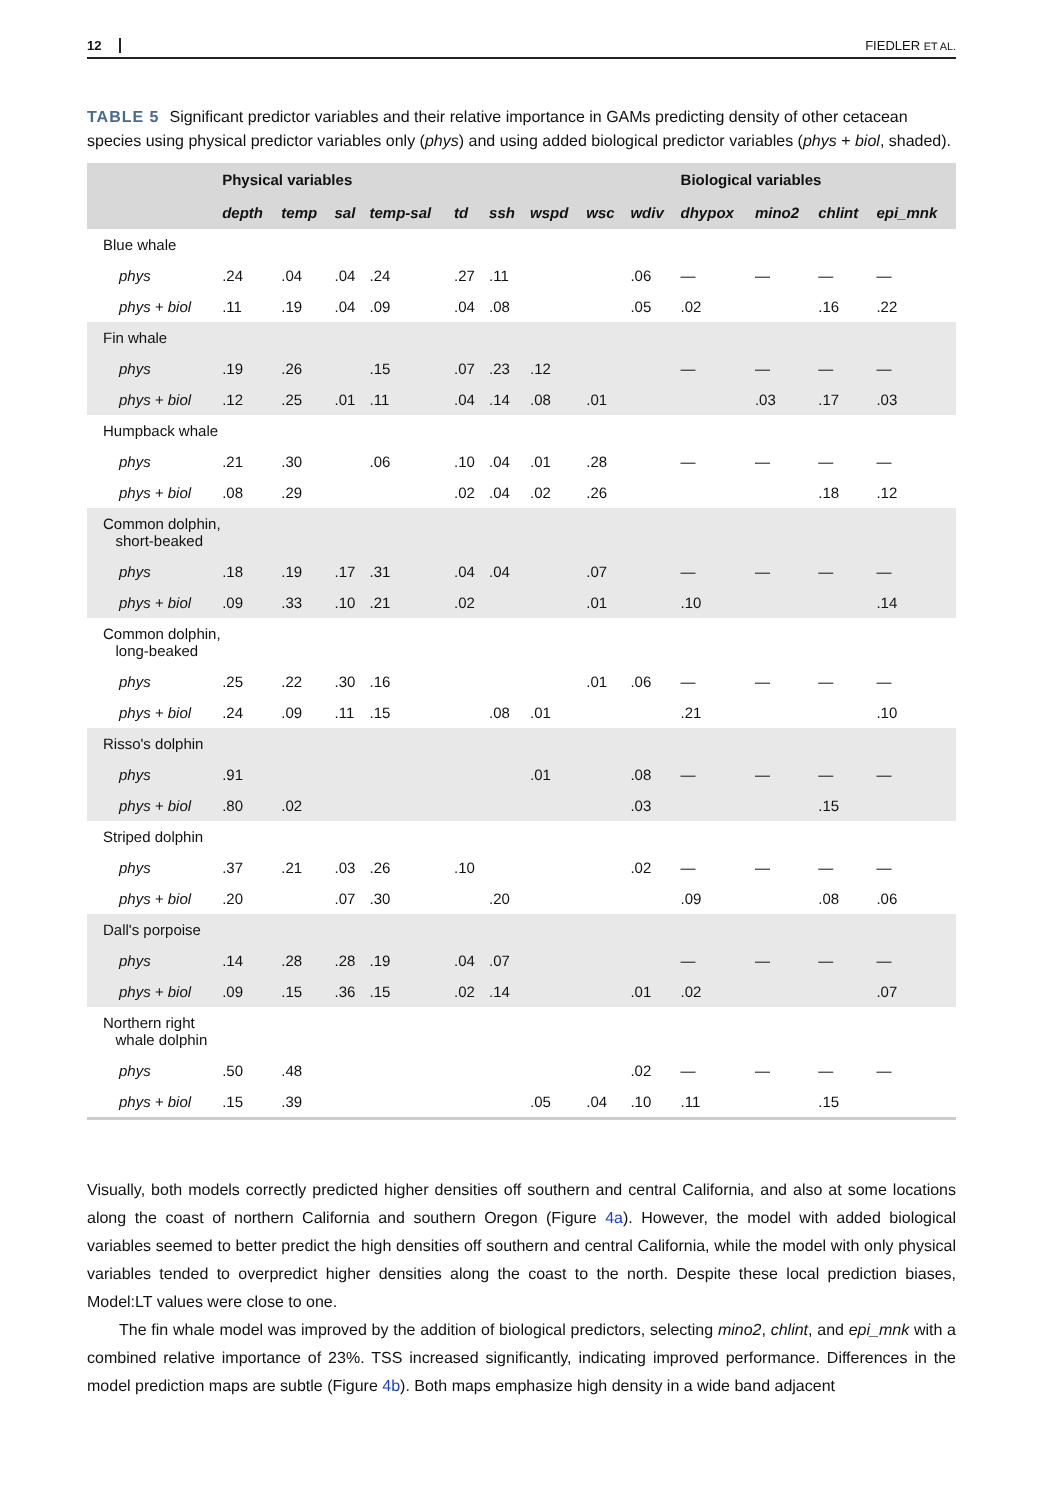12 FIEDLER ET AL.
TABLE 5 Significant predictor variables and their relative importance in GAMs predicting density of other cetacean species using physical predictor variables only (phys) and using added biological predictor variables (phys + biol, shaded).
| | Physical variables | | | | | | | | | Biological variables | | | |
| --- | --- | --- | --- | --- | --- | --- | --- | --- | --- | --- | --- | --- | --- |
| | depth | temp | sal | temp-sal | td | ssh | wspd | wsc | wdiv | dhypox | mino2 | chlint | epi_mnk |
| Blue whale | | | | | | | | | | | | | |
| phys | .24 | .04 | .04 | .24 | .27 | .11 | | | .06 | — | — | — | — |
| phys + biol | .11 | .19 | .04 | .09 | .04 | .08 | | | .05 | .02 | | .16 | .22 |
| Fin whale | | | | | | | | | | | | | |
| phys | .19 | .26 | | .15 | .07 | .23 | .12 | | | — | — | — | — |
| phys + biol | .12 | .25 | .01 | .11 | .04 | .14 | .08 | .01 | | | .03 | .17 | .03 |
| Humpback whale | | | | | | | | | | | | | |
| phys | .21 | .30 | | .06 | .10 | .04 | .01 | .28 | | — | — | — | — |
| phys + biol | .08 | .29 | | | .02 | .04 | .02 | .26 | | | | .18 | .12 |
| Common dolphin, short-beaked | | | | | | | | | | | | | |
| phys | .18 | .19 | .17 | .31 | .04 | .04 | | .07 | | — | — | — | — |
| phys + biol | .09 | .33 | .10 | .21 | .02 | | | .01 | | .10 | | | .14 |
| Common dolphin, long-beaked | | | | | | | | | | | | | |
| phys | .25 | .22 | .30 | .16 | | | | .01 | .06 | — | — | — | — |
| phys + biol | .24 | .09 | .11 | .15 | | .08 | .01 | | | .21 | | | .10 |
| Risso's dolphin | | | | | | | | | | | | | |
| phys | .91 | | | | | | .01 | | .08 | — | — | — | — |
| phys + biol | .80 | .02 | | | | | | | .03 | | | .15 | |
| Striped dolphin | | | | | | | | | | | | | |
| phys | .37 | .21 | .03 | .26 | .10 | | | | .02 | — | — | — | — |
| phys + biol | .20 | | .07 | .30 | | .20 | | | | .09 | | .08 | .06 |
| Dall's porpoise | | | | | | | | | | | | | |
| phys | .14 | .28 | .28 | .19 | .04 | .07 | | | | — | — | — | — |
| phys + biol | .09 | .15 | .36 | .15 | .02 | .14 | | | .01 | .02 | | | .07 |
| Northern right whale dolphin | | | | | | | | | | | | | |
| phys | .50 | .48 | | | | | | | .02 | — | — | — | — |
| phys + biol | .15 | .39 | | | | | .05 | .04 | .10 | .11 | | .15 | |
Visually, both models correctly predicted higher densities off southern and central California, and also at some locations along the coast of northern California and southern Oregon (Figure 4a). However, the model with added biological variables seemed to better predict the high densities off southern and central California, while the model with only physical variables tended to overpredict higher densities along the coast to the north. Despite these local prediction biases, Model:LT values were close to one.
The fin whale model was improved by the addition of biological predictors, selecting mino2, chlint, and epi_mnk with a combined relative importance of 23%. TSS increased significantly, indicating improved performance. Differences in the model prediction maps are subtle (Figure 4b). Both maps emphasize high density in a wide band adjacent